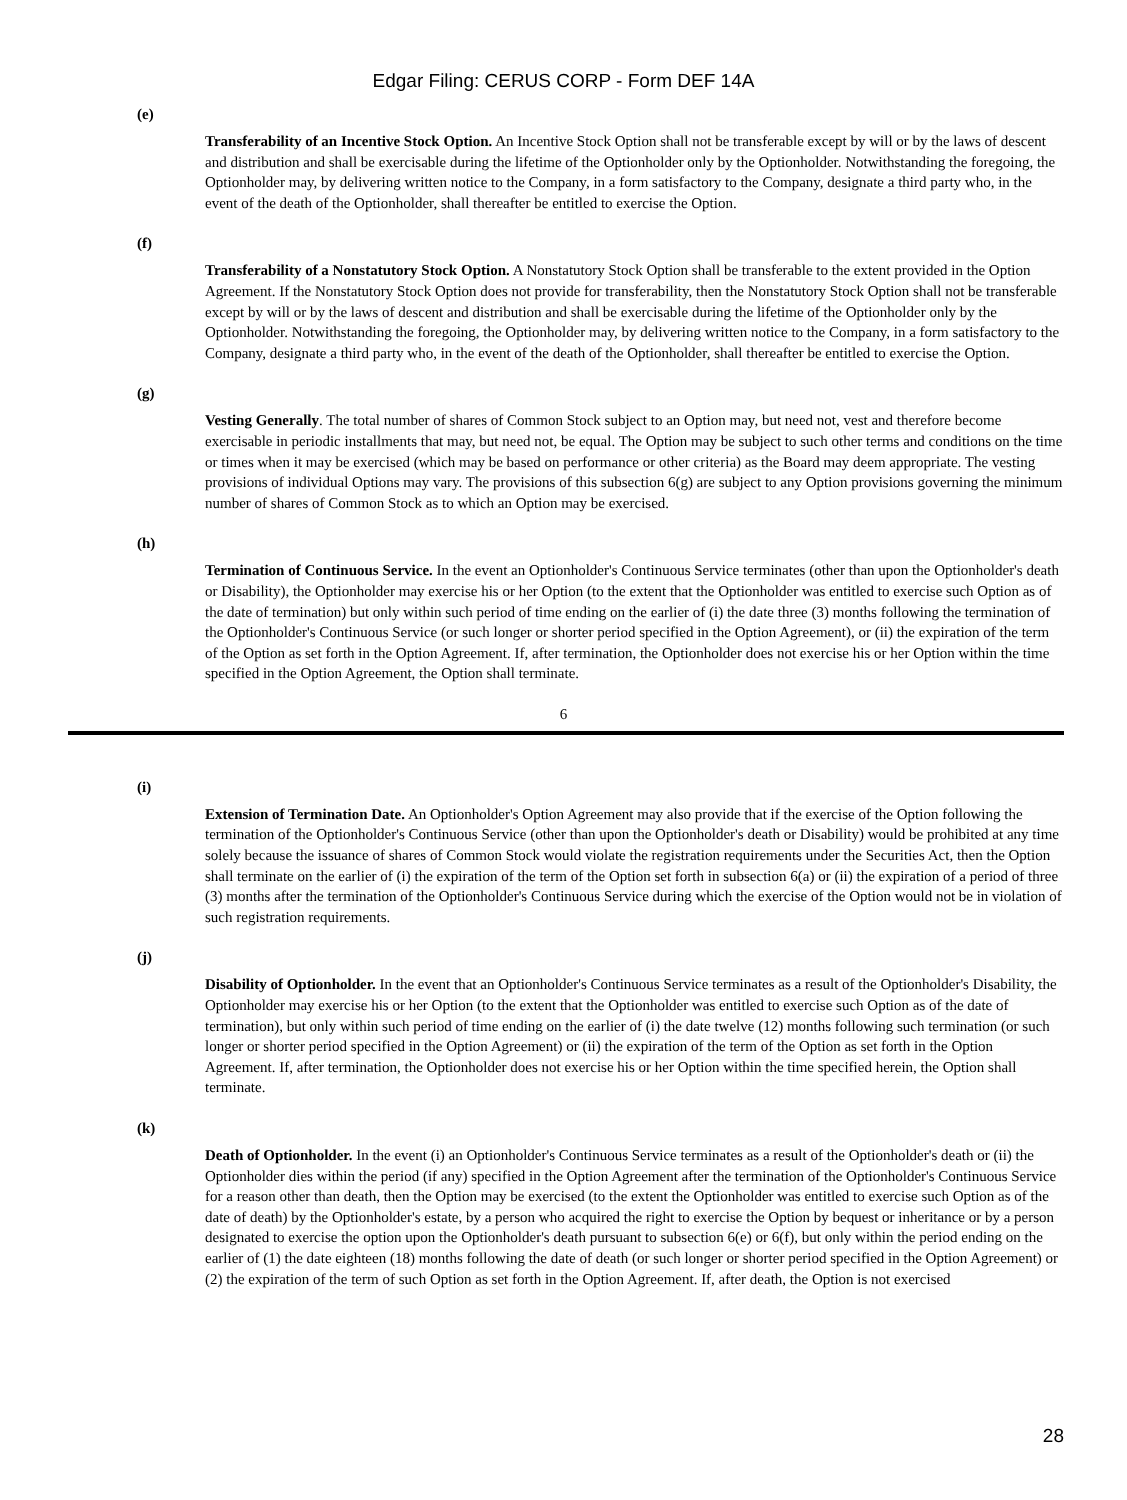Edgar Filing: CERUS CORP - Form DEF 14A
(e)
Transferability of an Incentive Stock Option. An Incentive Stock Option shall not be transferable except by will or by the laws of descent and distribution and shall be exercisable during the lifetime of the Optionholder only by the Optionholder. Notwithstanding the foregoing, the Optionholder may, by delivering written notice to the Company, in a form satisfactory to the Company, designate a third party who, in the event of the death of the Optionholder, shall thereafter be entitled to exercise the Option.
(f)
Transferability of a Nonstatutory Stock Option. A Nonstatutory Stock Option shall be transferable to the extent provided in the Option Agreement. If the Nonstatutory Stock Option does not provide for transferability, then the Nonstatutory Stock Option shall not be transferable except by will or by the laws of descent and distribution and shall be exercisable during the lifetime of the Optionholder only by the Optionholder. Notwithstanding the foregoing, the Optionholder may, by delivering written notice to the Company, in a form satisfactory to the Company, designate a third party who, in the event of the death of the Optionholder, shall thereafter be entitled to exercise the Option.
(g)
Vesting Generally. The total number of shares of Common Stock subject to an Option may, but need not, vest and therefore become exercisable in periodic installments that may, but need not, be equal. The Option may be subject to such other terms and conditions on the time or times when it may be exercised (which may be based on performance or other criteria) as the Board may deem appropriate. The vesting provisions of individual Options may vary. The provisions of this subsection 6(g) are subject to any Option provisions governing the minimum number of shares of Common Stock as to which an Option may be exercised.
(h)
Termination of Continuous Service. In the event an Optionholder's Continuous Service terminates (other than upon the Optionholder's death or Disability), the Optionholder may exercise his or her Option (to the extent that the Optionholder was entitled to exercise such Option as of the date of termination) but only within such period of time ending on the earlier of (i) the date three (3) months following the termination of the Optionholder's Continuous Service (or such longer or shorter period specified in the Option Agreement), or (ii) the expiration of the term of the Option as set forth in the Option Agreement. If, after termination, the Optionholder does not exercise his or her Option within the time specified in the Option Agreement, the Option shall terminate.
6
(i)
Extension of Termination Date. An Optionholder's Option Agreement may also provide that if the exercise of the Option following the termination of the Optionholder's Continuous Service (other than upon the Optionholder's death or Disability) would be prohibited at any time solely because the issuance of shares of Common Stock would violate the registration requirements under the Securities Act, then the Option shall terminate on the earlier of (i) the expiration of the term of the Option set forth in subsection 6(a) or (ii) the expiration of a period of three (3) months after the termination of the Optionholder's Continuous Service during which the exercise of the Option would not be in violation of such registration requirements.
(j)
Disability of Optionholder. In the event that an Optionholder's Continuous Service terminates as a result of the Optionholder's Disability, the Optionholder may exercise his or her Option (to the extent that the Optionholder was entitled to exercise such Option as of the date of termination), but only within such period of time ending on the earlier of (i) the date twelve (12) months following such termination (or such longer or shorter period specified in the Option Agreement) or (ii) the expiration of the term of the Option as set forth in the Option Agreement. If, after termination, the Optionholder does not exercise his or her Option within the time specified herein, the Option shall terminate.
(k)
Death of Optionholder. In the event (i) an Optionholder's Continuous Service terminates as a result of the Optionholder's death or (ii) the Optionholder dies within the period (if any) specified in the Option Agreement after the termination of the Optionholder's Continuous Service for a reason other than death, then the Option may be exercised (to the extent the Optionholder was entitled to exercise such Option as of the date of death) by the Optionholder's estate, by a person who acquired the right to exercise the Option by bequest or inheritance or by a person designated to exercise the option upon the Optionholder's death pursuant to subsection 6(e) or 6(f), but only within the period ending on the earlier of (1) the date eighteen (18) months following the date of death (or such longer or shorter period specified in the Option Agreement) or (2) the expiration of the term of such Option as set forth in the Option Agreement. If, after death, the Option is not exercised
28